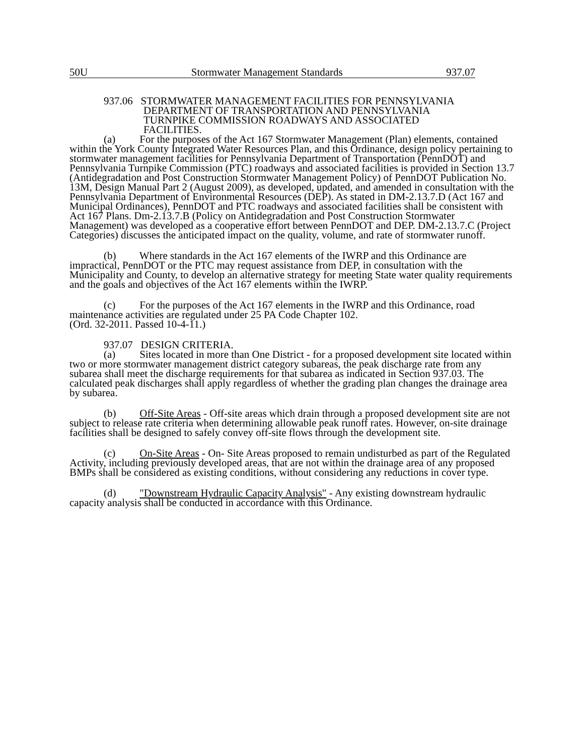50U Stormwater Management Standards 937.07
937.06 STORMWATER MANAGEMENT FACILITIES FOR PENNSYLVANIA
DEPARTMENT OF TRANSPORTATION AND PENNSYLVANIA
TURNPIKE COMMISSION ROADWAYS AND ASSOCIATED
FACILITIES.
(a) For the purposes of the Act 167 Stormwater Management (Plan) elements, contained within the York County Integrated Water Resources Plan, and this Ordinance, design policy pertaining to stormwater management facilities for Pennsylvania Department of Transportation (PennDOT) and Pennsylvania Turnpike Commission (PTC) roadways and associated facilities is provided in Section 13.7 (Antidegradation and Post Construction Stormwater Management Policy) of PennDOT Publication No. 13M, Design Manual Part 2 (August 2009), as developed, updated, and amended in consultation with the Pennsylvania Department of Environmental Resources (DEP). As stated in DM-2.13.7.D (Act 167 and Municipal Ordinances), PennDOT and PTC roadways and associated facilities shall be consistent with Act 167 Plans. Dm-2.13.7.B (Policy on Antidegradation and Post Construction Stormwater Management) was developed as a cooperative effort between PennDOT and DEP. DM-2.13.7.C (Project Categories) discusses the anticipated impact on the quality, volume, and rate of stormwater runoff.
(b) Where standards in the Act 167 elements of the IWRP and this Ordinance are impractical, PennDOT or the PTC may request assistance from DEP, in consultation with the Municipality and County, to develop an alternative strategy for meeting State water quality requirements and the goals and objectives of the Act 167 elements within the IWRP.
(c) For the purposes of the Act 167 elements in the IWRP and this Ordinance, road maintenance activities are regulated under 25 PA Code Chapter 102.
(Ord. 32-2011. Passed 10-4-11.)
937.07 DESIGN CRITERIA.
(a) Sites located in more than One District - for a proposed development site located within two or more stormwater management district category subareas, the peak discharge rate from any subarea shall meet the discharge requirements for that subarea as indicated in Section 937.03. The calculated peak discharges shall apply regardless of whether the grading plan changes the drainage area by subarea.
(b) Off-Site Areas - Off-site areas which drain through a proposed development site are not subject to release rate criteria when determining allowable peak runoff rates. However, on-site drainage facilities shall be designed to safely convey off-site flows through the development site.
(c) On-Site Areas - On- Site Areas proposed to remain undisturbed as part of the Regulated Activity, including previously developed areas, that are not within the drainage area of any proposed BMPs shall be considered as existing conditions, without considering any reductions in cover type.
(d) "Downstream Hydraulic Capacity Analysis" - Any existing downstream hydraulic capacity analysis shall be conducted in accordance with this Ordinance.